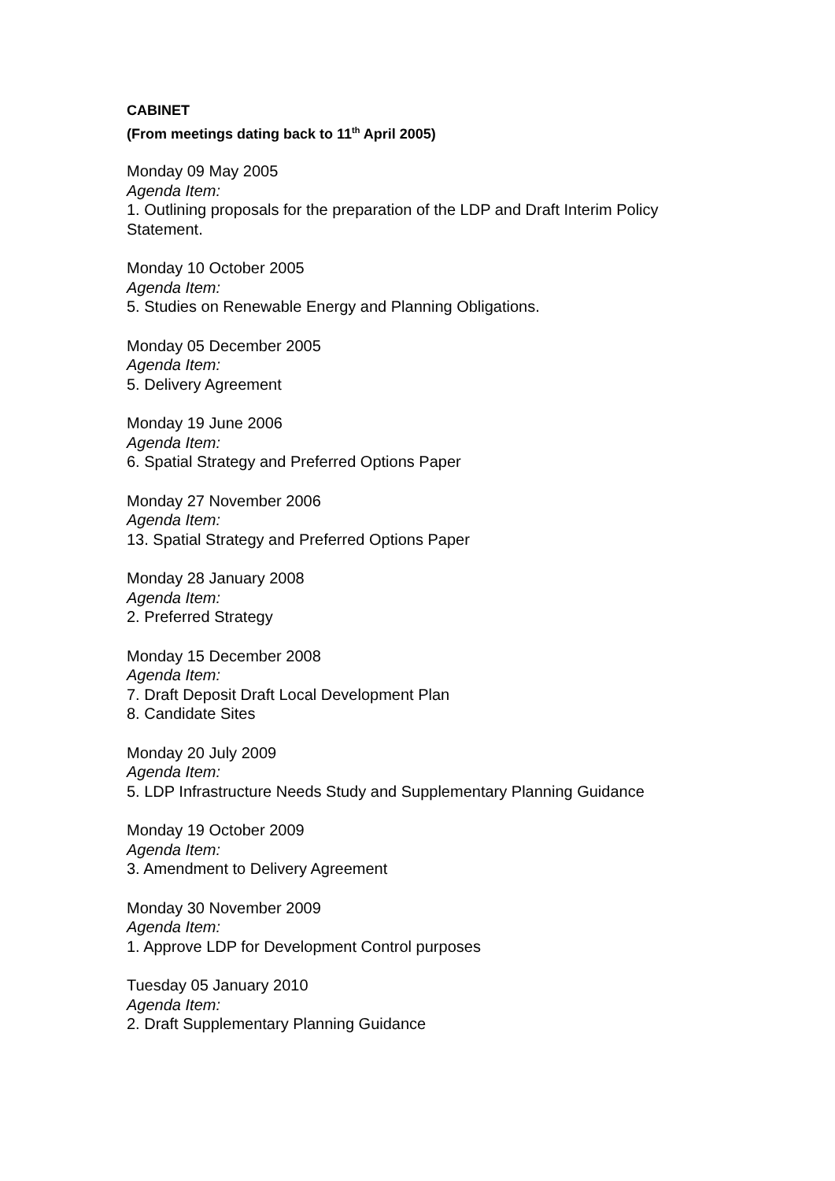CABINET
(From meetings dating back to 11<sup>th</sup> April 2005)
Monday 09 May 2005
Agenda Item:
1. Outlining proposals for the preparation of the LDP and Draft Interim Policy
Statement.
Monday 10 October 2005
Agenda Item:
5. Studies on Renewable Energy and Planning Obligations.
Monday 05 December 2005
Agenda Item:
5. Delivery Agreement
Monday 19 June 2006
Agenda Item:
6. Spatial Strategy and Preferred Options Paper
Monday 27 November 2006
Agenda Item:
13. Spatial Strategy and Preferred Options Paper
Monday 28 January 2008
Agenda Item:
2. Preferred Strategy
Monday 15 December 2008
Agenda Item:
7. Draft Deposit Draft Local Development Plan
8. Candidate Sites
Monday 20 July 2009
Agenda Item:
5. LDP Infrastructure Needs Study and Supplementary Planning Guidance
Monday 19 October 2009
Agenda Item:
3. Amendment to Delivery Agreement
Monday 30 November 2009
Agenda Item:
1. Approve LDP for Development Control purposes
Tuesday 05 January 2010
Agenda Item:
2. Draft Supplementary Planning Guidance